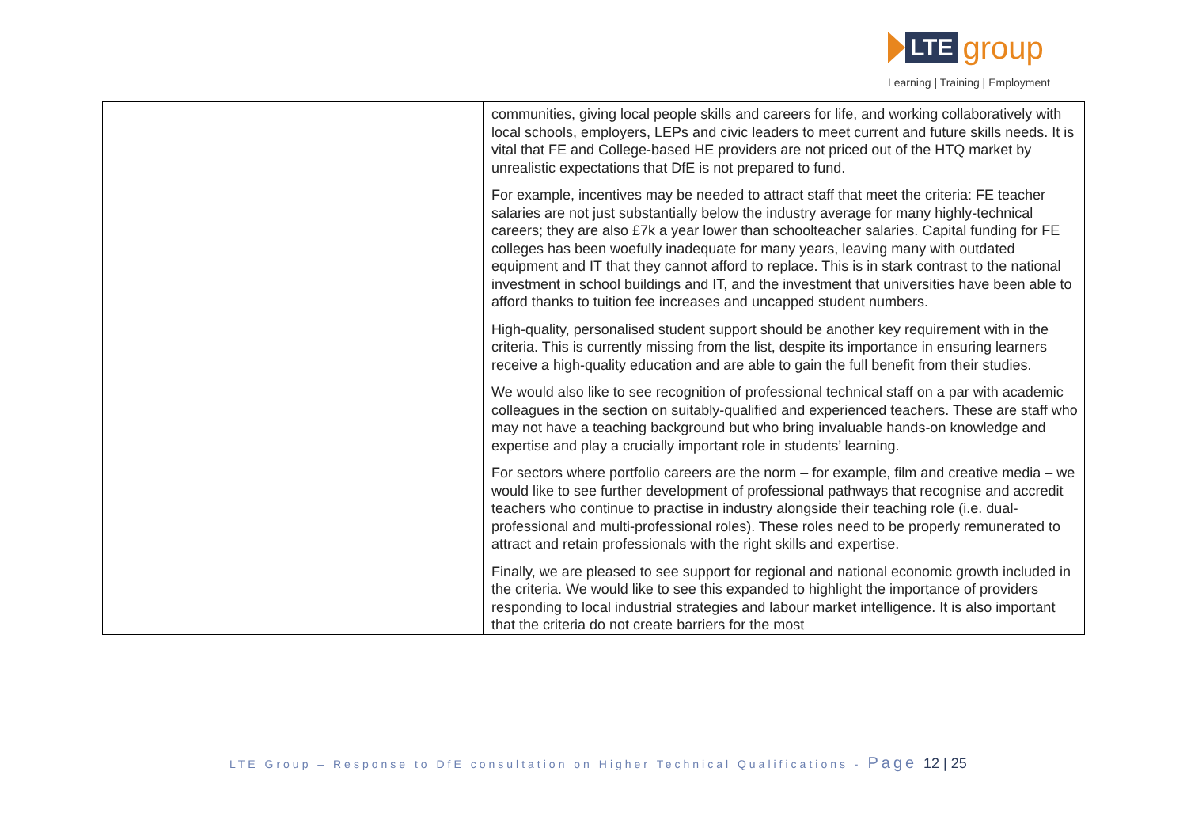LTE
group
Learning | Training | Employment
| | communities, giving local people skills and careers for life, and working collaboratively with local schools, employers, LEPs and civic leaders to meet current and future skills needs. It is vital that FE and College-based HE providers are not priced out of the HTQ market by unrealistic expectations that DfE is not prepared to fund. For example, incentives may be needed to attract staff that meet the criteria: FE teacher salaries are not just substantially below the industry average for many highly-technical careers; they are also £7k a year lower than schoolteacher salaries. Capital funding for FE colleges has been woefully inadequate for many years, leaving many with outdated equipment and IT that they cannot afford to replace. This is in stark contrast to the national investment in school buildings and IT, and the investment that universities have been able to afford thanks to tuition fee increases and uncapped student numbers. High-quality, personalised student support should be another key requirement with in the criteria. This is currently missing from the list, despite its importance in ensuring learners receive a high-quality education and are able to gain the full benefit from their studies. We would also like to see recognition of professional technical staff on a par with academic colleagues in the section on suitably-qualified and experienced teachers. These are staff who may not have a teaching background but who bring invaluable hands-on knowledge and expertise and play a crucially important role in students’ learning. For sectors where portfolio careers are the norm – for example, film and creative media – we would like to see further development of professional pathways that recognise and accredit teachers who continue to practise in industry alongside their teaching role (i.e. dual-professional and multi-professional roles). These roles need to be properly remunerated to attract and retain professionals with the right skills and expertise. Finally, we are pleased to see support for regional and national economic growth included in the criteria. We would like to see this expanded to highlight the importance of providers responding to local industrial strategies and labour market intelligence. It is also important that the criteria do not create barriers for the most |
LTE Group – Response to DfE consultation on Higher Technical Qualifications - Page 12 | 25